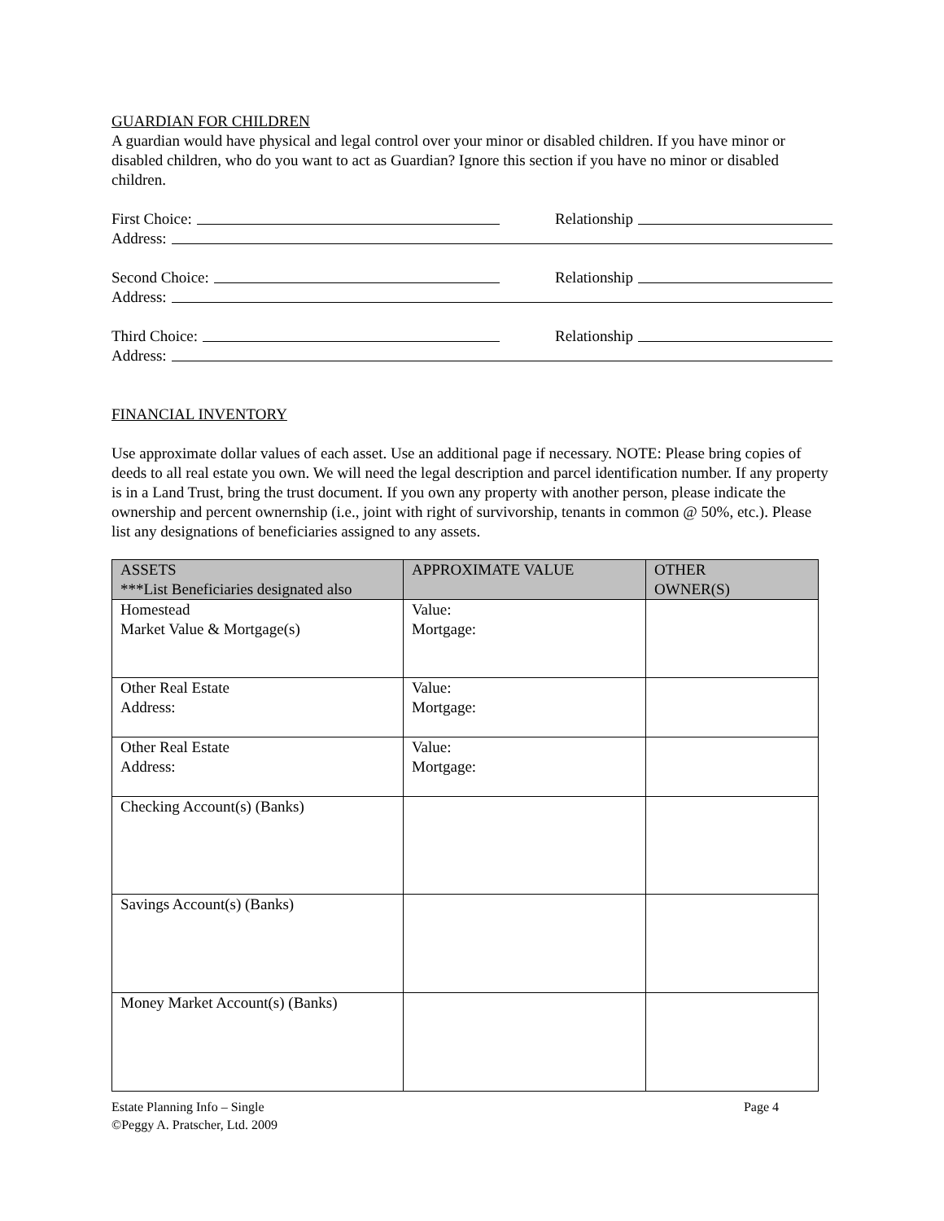GUARDIAN FOR CHILDREN
A guardian would have physical and legal control over your minor or disabled children. If you have minor or disabled children, who do you want to act as Guardian? Ignore this section if you have no minor or disabled children.
First Choice: Relationship
Address:
Second Choice: Relationship
Address:
Third Choice: Relationship
Address:
FINANCIAL INVENTORY
Use approximate dollar values of each asset. Use an additional page if necessary. NOTE: Please bring copies of deeds to all real estate you own. We will need the legal description and parcel identification number. If any property is in a Land Trust, bring the trust document. If you own any property with another person, please indicate the ownership and percent ownernship (i.e., joint with right of survivorship, tenants in common @ 50%, etc.). Please list any designations of beneficiaries assigned to any assets.
| ASSETS ***List Beneficiaries designated also | APPROXIMATE VALUE | OTHER OWNER(S) |
| --- | --- | --- |
| Homestead Market Value & Mortgage(s) | Value: Mortgage: | |
| Other Real Estate Address: | Value: Mortgage: | |
| Other Real Estate Address: | Value: Mortgage: | |
| Checking Account(s) (Banks) | | |
| Savings Account(s) (Banks) | | |
| Money Market Account(s) (Banks) | | |
Estate Planning Info – Single
©Peggy A. Pratscher, Ltd. 2009 Page 4